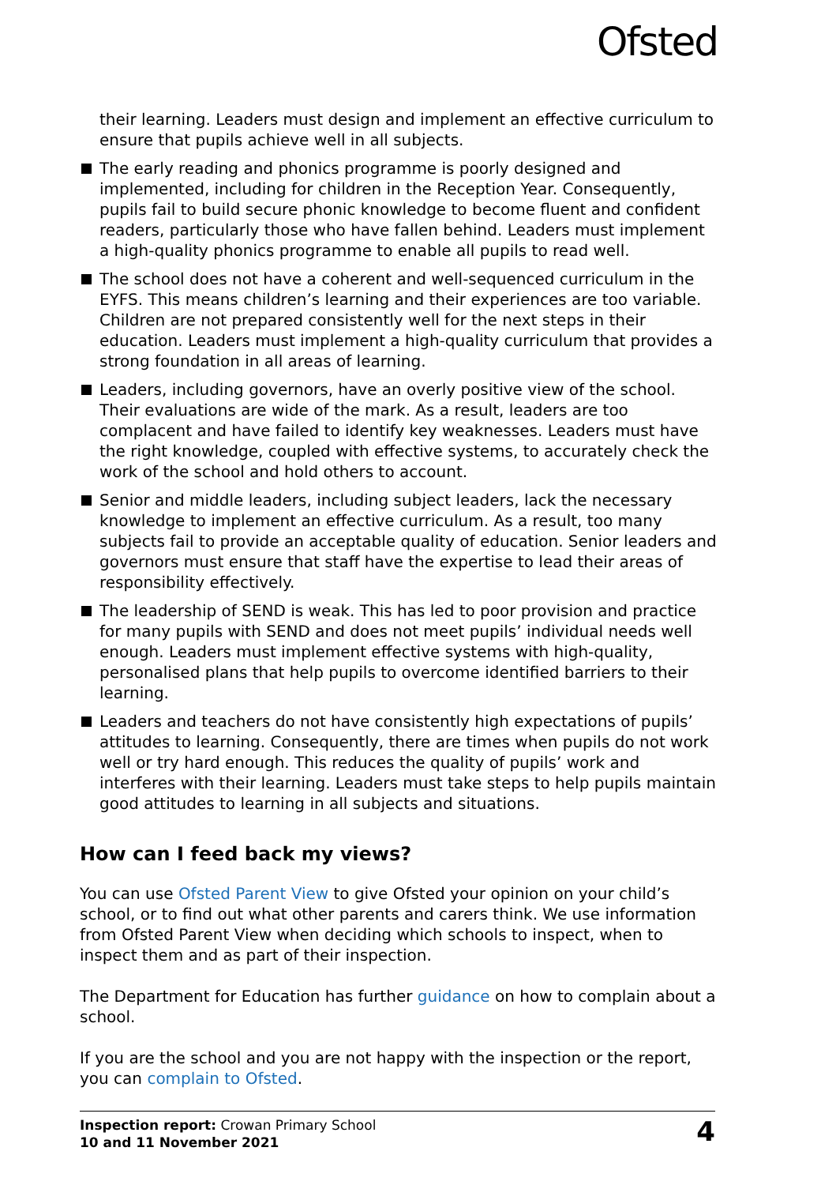Ofsted
their learning. Leaders must design and implement an effective curriculum to ensure that pupils achieve well in all subjects.
The early reading and phonics programme is poorly designed and implemented, including for children in the Reception Year. Consequently, pupils fail to build secure phonic knowledge to become fluent and confident readers, particularly those who have fallen behind. Leaders must implement a high-quality phonics programme to enable all pupils to read well.
The school does not have a coherent and well-sequenced curriculum in the EYFS. This means children’s learning and their experiences are too variable. Children are not prepared consistently well for the next steps in their education. Leaders must implement a high-quality curriculum that provides a strong foundation in all areas of learning.
Leaders, including governors, have an overly positive view of the school. Their evaluations are wide of the mark. As a result, leaders are too complacent and have failed to identify key weaknesses. Leaders must have the right knowledge, coupled with effective systems, to accurately check the work of the school and hold others to account.
Senior and middle leaders, including subject leaders, lack the necessary knowledge to implement an effective curriculum. As a result, too many subjects fail to provide an acceptable quality of education. Senior leaders and governors must ensure that staff have the expertise to lead their areas of responsibility effectively.
The leadership of SEND is weak. This has led to poor provision and practice for many pupils with SEND and does not meet pupils’ individual needs well enough. Leaders must implement effective systems with high-quality, personalised plans that help pupils to overcome identified barriers to their learning.
Leaders and teachers do not have consistently high expectations of pupils’ attitudes to learning. Consequently, there are times when pupils do not work well or try hard enough. This reduces the quality of pupils’ work and interferes with their learning. Leaders must take steps to help pupils maintain good attitudes to learning in all subjects and situations.
How can I feed back my views?
You can use Ofsted Parent View to give Ofsted your opinion on your child’s school, or to find out what other parents and carers think. We use information from Ofsted Parent View when deciding which schools to inspect, when to inspect them and as part of their inspection.
The Department for Education has further guidance on how to complain about a school.
If you are the school and you are not happy with the inspection or the report, you can complain to Ofsted.
Inspection report: Crowan Primary School
10 and 11 November 2021
4